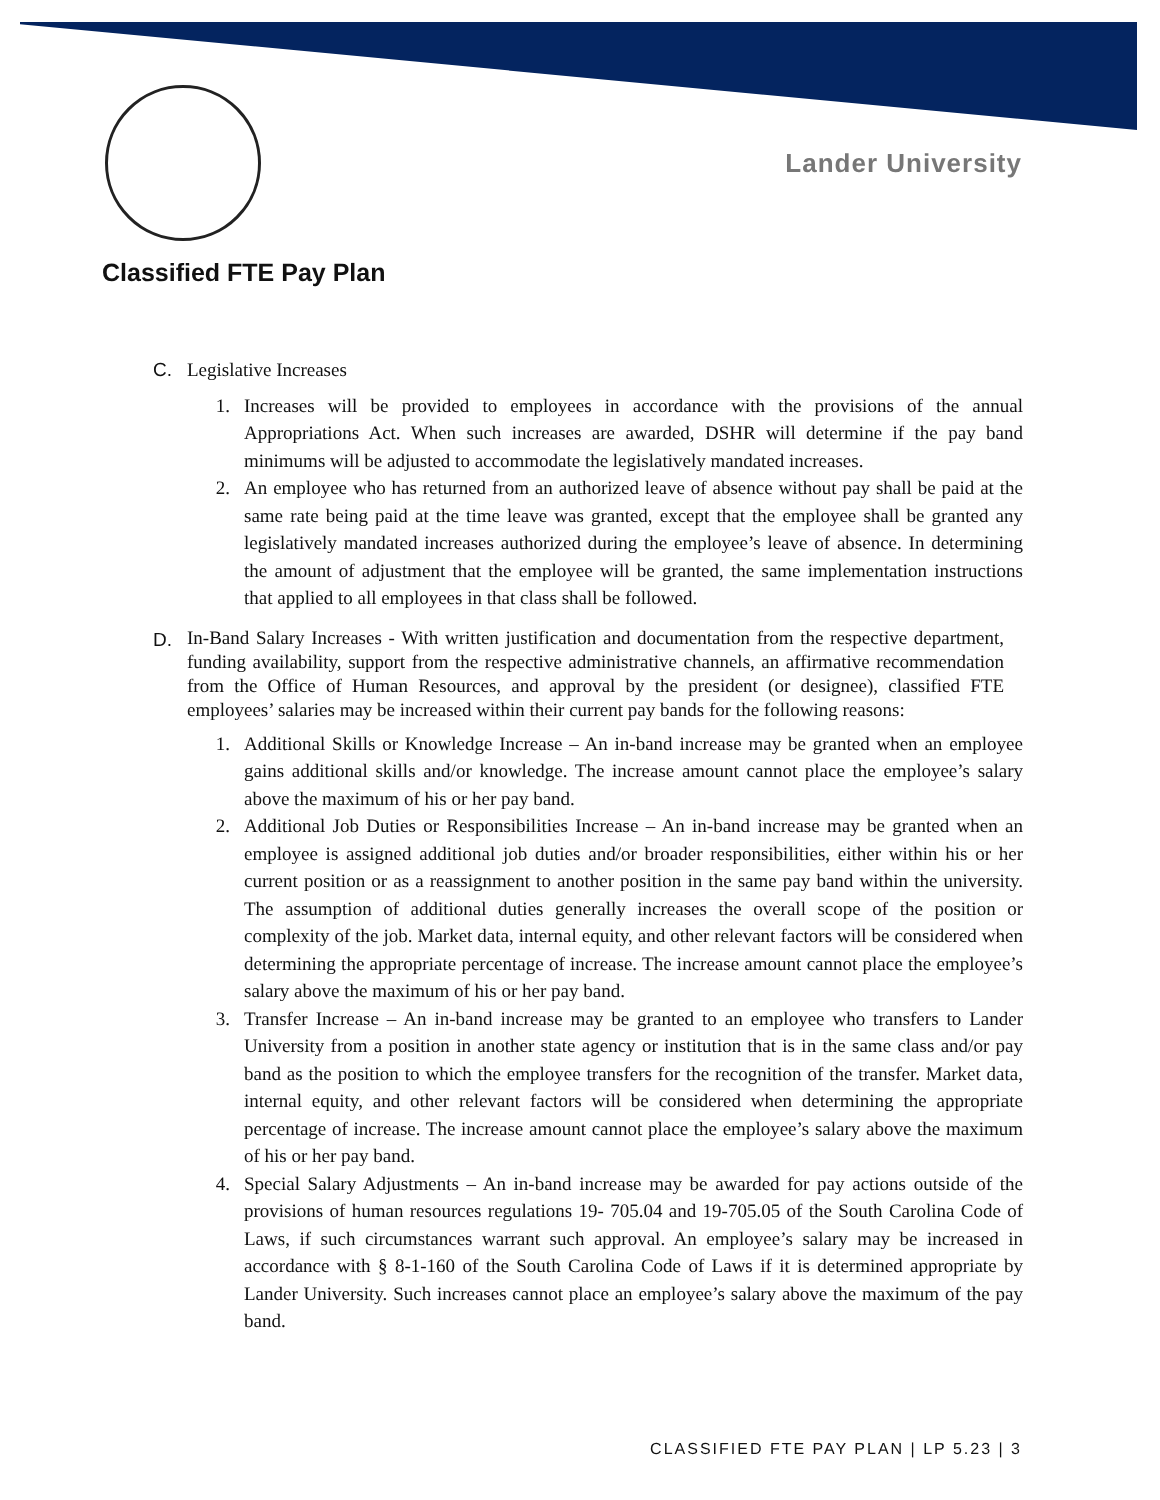Lander University
Classified FTE Pay Plan
C. Legislative Increases
1. Increases will be provided to employees in accordance with the provisions of the annual Appropriations Act. When such increases are awarded, DSHR will determine if the pay band minimums will be adjusted to accommodate the legislatively mandated increases.
2. An employee who has returned from an authorized leave of absence without pay shall be paid at the same rate being paid at the time leave was granted, except that the employee shall be granted any legislatively mandated increases authorized during the employee’s leave of absence. In determining the amount of adjustment that the employee will be granted, the same implementation instructions that applied to all employees in that class shall be followed.
D. In-Band Salary Increases - With written justification and documentation from the respective department, funding availability, support from the respective administrative channels, an affirmative recommendation from the Office of Human Resources, and approval by the president (or designee), classified FTE employees’ salaries may be increased within their current pay bands for the following reasons:
1. Additional Skills or Knowledge Increase – An in-band increase may be granted when an employee gains additional skills and/or knowledge. The increase amount cannot place the employee’s salary above the maximum of his or her pay band.
2. Additional Job Duties or Responsibilities Increase – An in-band increase may be granted when an employee is assigned additional job duties and/or broader responsibilities, either within his or her current position or as a reassignment to another position in the same pay band within the university. The assumption of additional duties generally increases the overall scope of the position or complexity of the job. Market data, internal equity, and other relevant factors will be considered when determining the appropriate percentage of increase. The increase amount cannot place the employee’s salary above the maximum of his or her pay band.
3. Transfer Increase – An in-band increase may be granted to an employee who transfers to Lander University from a position in another state agency or institution that is in the same class and/or pay band as the position to which the employee transfers for the recognition of the transfer. Market data, internal equity, and other relevant factors will be considered when determining the appropriate percentage of increase. The increase amount cannot place the employee’s salary above the maximum of his or her pay band.
4. Special Salary Adjustments – An in-band increase may be awarded for pay actions outside of the provisions of human resources regulations 19- 705.04 and 19-705.05 of the South Carolina Code of Laws, if such circumstances warrant such approval. An employee’s salary may be increased in accordance with § 8-1-160 of the South Carolina Code of Laws if it is determined appropriate by Lander University. Such increases cannot place an employee’s salary above the maximum of the pay band.
CLASSIFIED FTE PAY PLAN | LP 5.23 | 3